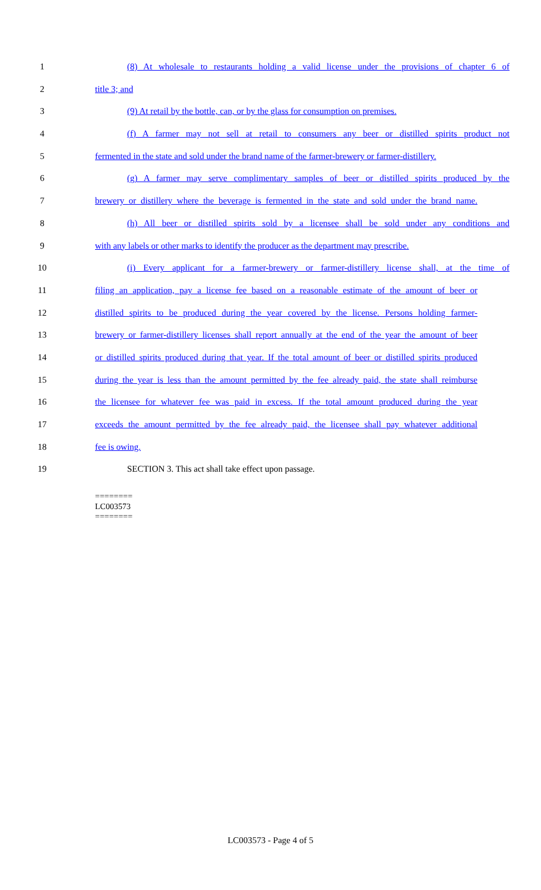1 (8) At wholesale to restaurants holding a valid license under the provisions of chapter 6 of
2 title 3; and
3 (9) At retail by the bottle, can, or by the glass for consumption on premises.
4 (f) A farmer may not sell at retail to consumers any beer or distilled spirits product not
5 fermented in the state and sold under the brand name of the farmer-brewery or farmer-distillery.
6 (g) A farmer may serve complimentary samples of beer or distilled spirits produced by the
7 brewery or distillery where the beverage is fermented in the state and sold under the brand name.
8 (h) All beer or distilled spirits sold by a licensee shall be sold under any conditions and
9 with any labels or other marks to identify the producer as the department may prescribe.
10 (i) Every applicant for a farmer-brewery or farmer-distillery license shall, at the time of
11 filing an application, pay a license fee based on a reasonable estimate of the amount of beer or
12 distilled spirits to be produced during the year covered by the license. Persons holding farmer-
13 brewery or farmer-distillery licenses shall report annually at the end of the year the amount of beer
14 or distilled spirits produced during that year. If the total amount of beer or distilled spirits produced
15 during the year is less than the amount permitted by the fee already paid, the state shall reimburse
16 the licensee for whatever fee was paid in excess. If the total amount produced during the year
17 exceeds the amount permitted by the fee already paid, the licensee shall pay whatever additional
18 fee is owing.
19 SECTION 3. This act shall take effect upon passage.
========
LC003573
========
LC003573 - Page 4 of 5